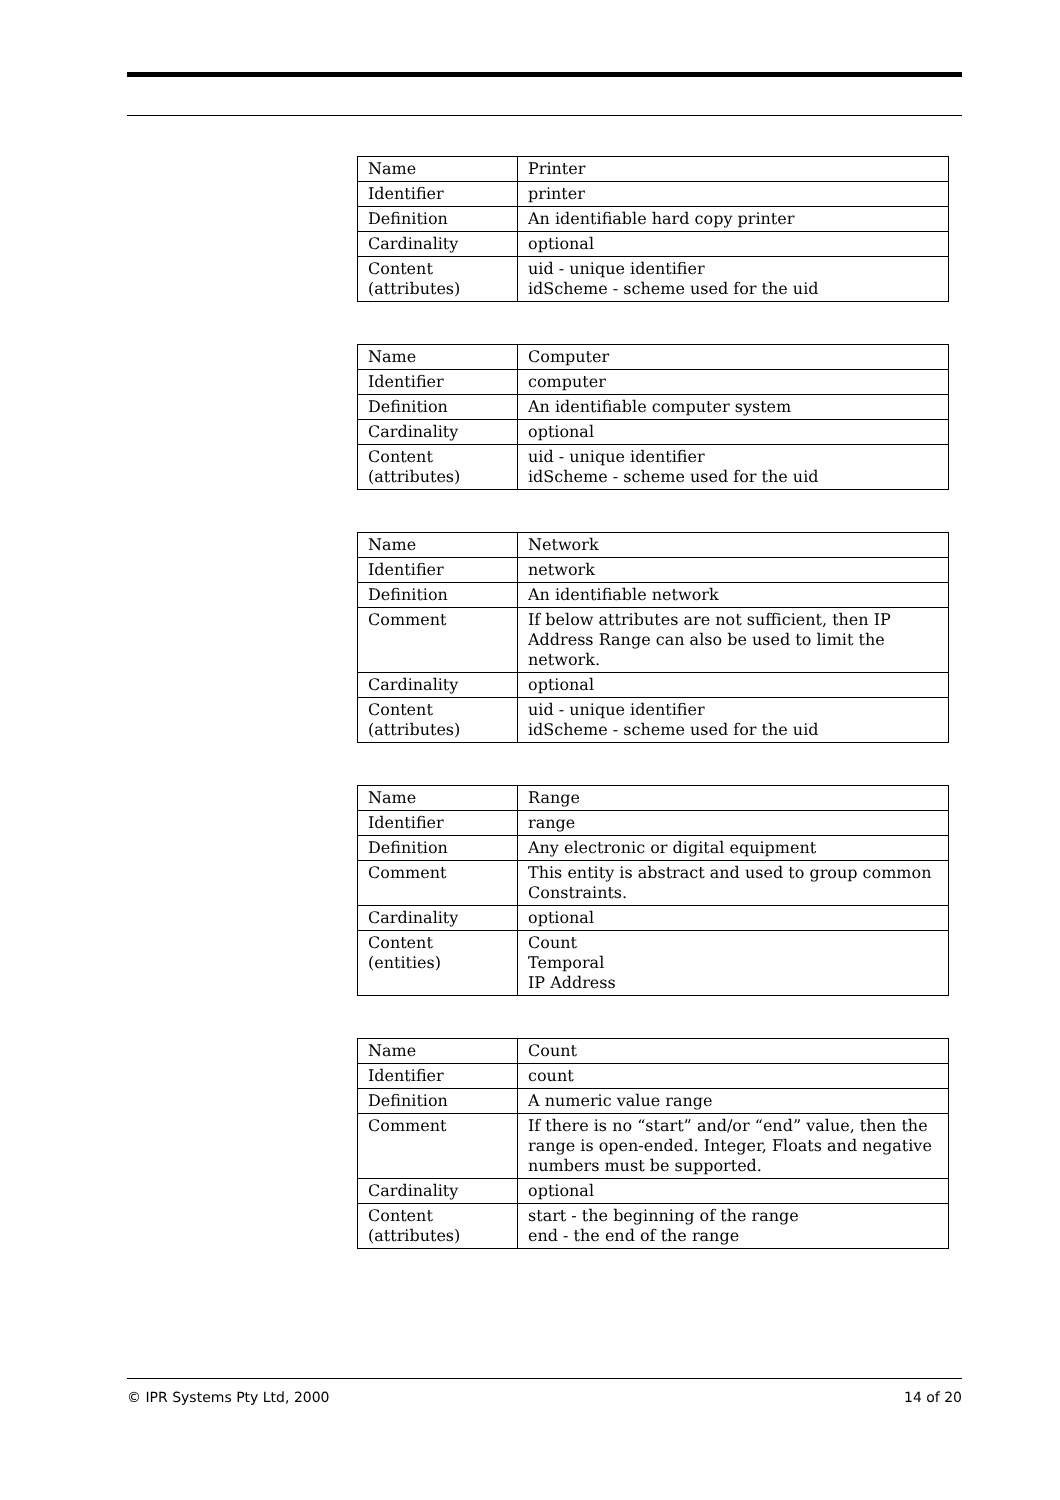| Name | Printer |
| Identifier | printer |
| Definition | An identifiable hard copy printer |
| Cardinality | optional |
| Content (attributes) | uid - unique identifier idScheme - scheme used for the uid |
| Name | Computer |
| Identifier | computer |
| Definition | An identifiable computer system |
| Cardinality | optional |
| Content (attributes) | uid - unique identifier idScheme - scheme used for the uid |
| Name | Network |
| Identifier | network |
| Definition | An identifiable network |
| Comment | If below attributes are not sufficient, then IP Address Range can also be used to limit the network. |
| Cardinality | optional |
| Content (attributes) | uid - unique identifier idScheme - scheme used for the uid |
| Name | Range |
| Identifier | range |
| Definition | Any electronic or digital equipment |
| Comment | This entity is abstract and used to group common Constraints. |
| Cardinality | optional |
| Content (entities) | Count Temporal IP Address |
| Name | Count |
| Identifier | count |
| Definition | A numeric value range |
| Comment | If there is no “start” and/or “end” value, then the range is open-ended. Integer, Floats and negative numbers must be supported. |
| Cardinality | optional |
| Content (attributes) | start - the beginning of the range end - the end of the range |
© IPR Systems Pty Ltd, 2000 14 of 20